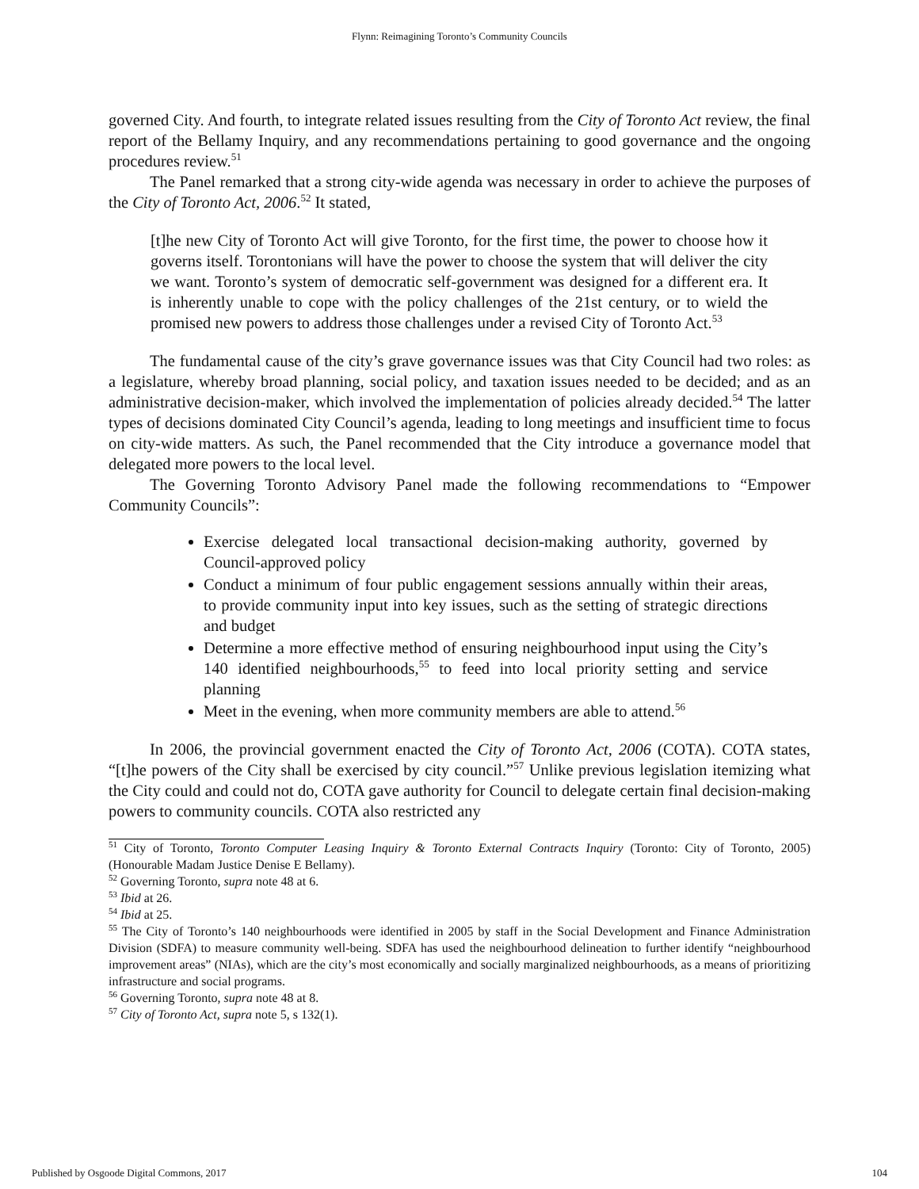Flynn: Reimagining Toronto’s Community Councils
governed City. And fourth, to integrate related issues resulting from the City of Toronto Act review, the final report of the Bellamy Inquiry, and any recommendations pertaining to good governance and the ongoing procedures review.<sup>51</sup>
The Panel remarked that a strong city-wide agenda was necessary in order to achieve the purposes of the City of Toronto Act, 2006.<sup>52</sup> It stated,
[t]he new City of Toronto Act will give Toronto, for the first time, the power to choose how it governs itself. Torontonians will have the power to choose the system that will deliver the city we want. Toronto’s system of democratic self-government was designed for a different era. It is inherently unable to cope with the policy challenges of the 21st century, or to wield the promised new powers to address those challenges under a revised City of Toronto Act.<sup>53</sup>
The fundamental cause of the city’s grave governance issues was that City Council had two roles: as a legislature, whereby broad planning, social policy, and taxation issues needed to be decided; and as an administrative decision-maker, which involved the implementation of policies already decided.<sup>54</sup> The latter types of decisions dominated City Council’s agenda, leading to long meetings and insufficient time to focus on city-wide matters. As such, the Panel recommended that the City introduce a governance model that delegated more powers to the local level.
The Governing Toronto Advisory Panel made the following recommendations to “Empower Community Councils”:
Exercise delegated local transactional decision-making authority, governed by Council-approved policy
Conduct a minimum of four public engagement sessions annually within their areas, to provide community input into key issues, such as the setting of strategic directions and budget
Determine a more effective method of ensuring neighbourhood input using the City’s 140 identified neighbourhoods,<sup>55</sup> to feed into local priority setting and service planning
Meet in the evening, when more community members are able to attend.<sup>56</sup>
In 2006, the provincial government enacted the City of Toronto Act, 2006 (COTA). COTA states, “[t]he powers of the City shall be exercised by city council.”<sup>57</sup> Unlike previous legislation itemizing what the City could and could not do, COTA gave authority for Council to delegate certain final decision-making powers to community councils. COTA also restricted any
<sup>51</sup> City of Toronto, Toronto Computer Leasing Inquiry & Toronto External Contracts Inquiry (Toronto: City of Toronto, 2005) (Honourable Madam Justice Denise E Bellamy).
<sup>52</sup> Governing Toronto, supra note 48 at 6.
<sup>53</sup> Ibid at 26.
<sup>54</sup> Ibid at 25.
<sup>55</sup> The City of Toronto’s 140 neighbourhoods were identified in 2005 by staff in the Social Development and Finance Administration Division (SDFA) to measure community well-being. SDFA has used the neighbourhood delineation to further identify “neighbourhood improvement areas” (NIAs), which are the city’s most economically and socially marginalized neighbourhoods, as a means of prioritizing infrastructure and social programs.
<sup>56</sup> Governing Toronto, supra note 48 at 8.
<sup>57</sup> City of Toronto Act, supra note 5, s 132(1).
Published by Osgoode Digital Commons, 2017 104